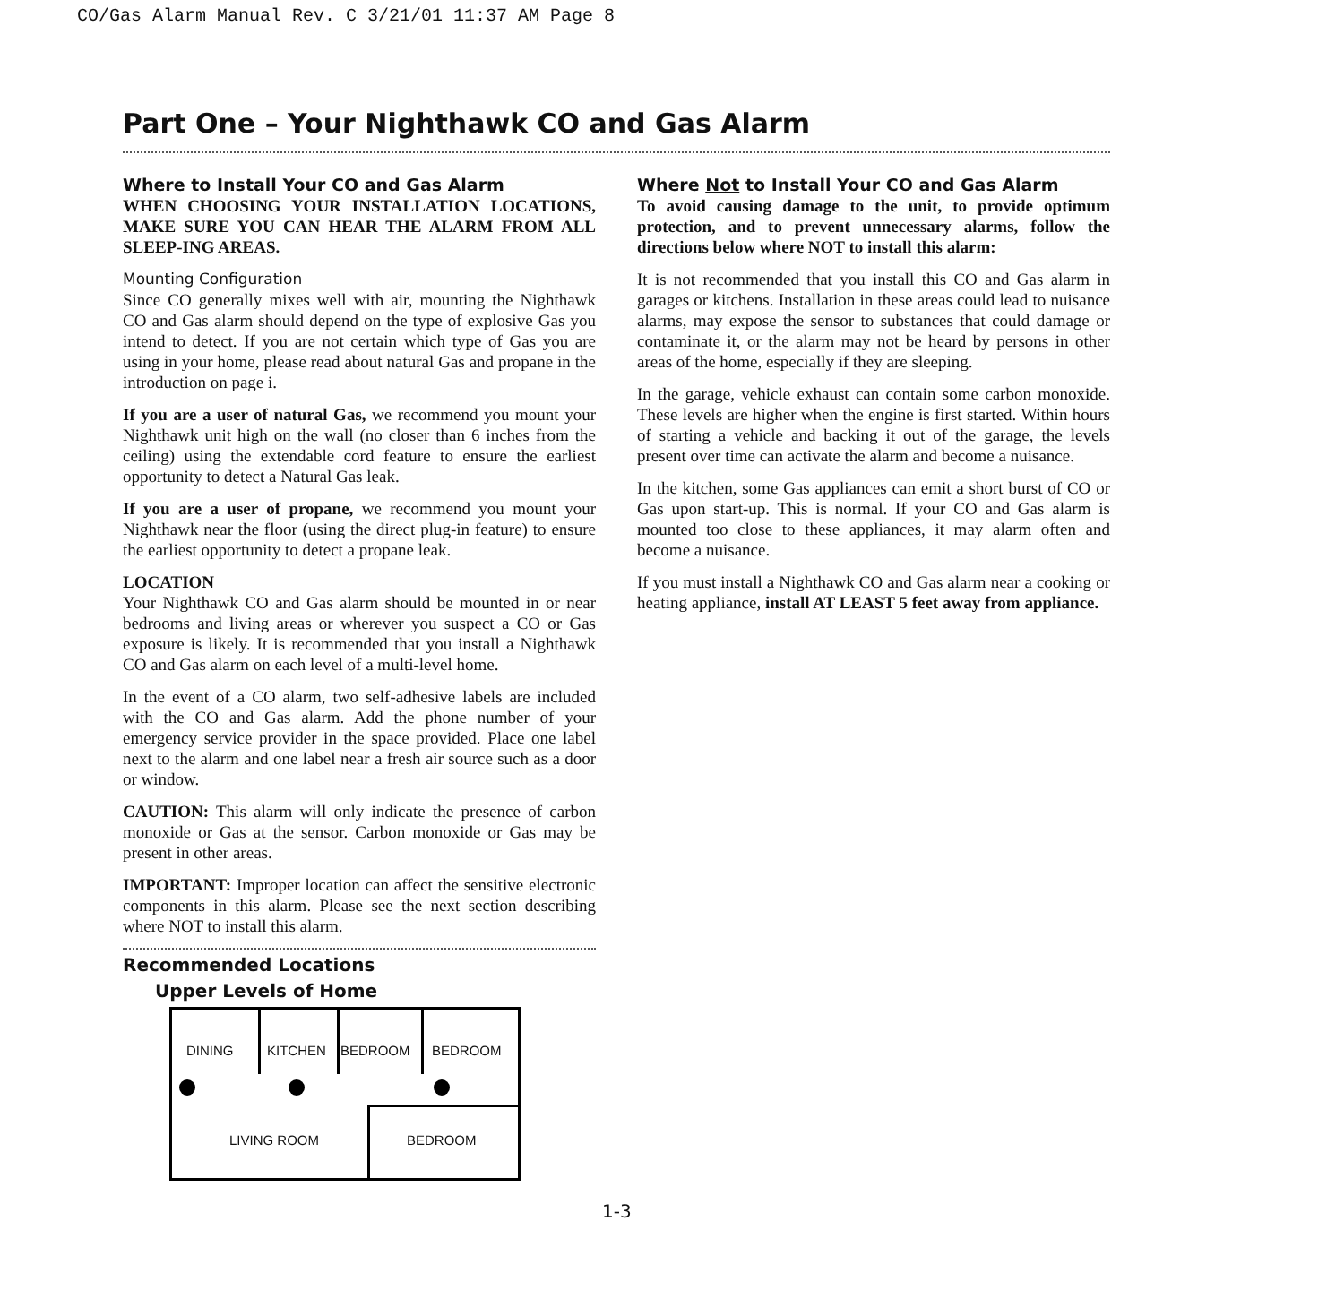CO/Gas Alarm Manual Rev. C 3/21/01 11:37 AM Page 8
Part One – Your Nighthawk CO and Gas Alarm
Where to Install Your CO and Gas Alarm
WHEN CHOOSING YOUR INSTALLATION LOCATIONS, MAKE SURE YOU CAN HEAR THE ALARM FROM ALL SLEEP-ING AREAS.
Mounting Configuration
Since CO generally mixes well with air, mounting the Nighthawk CO and Gas alarm should depend on the type of explosive Gas you intend to detect. If you are not certain which type of Gas you are using in your home, please read about natural Gas and propane in the introduction on page i.
If you are a user of natural Gas, we recommend you mount your Nighthawk unit high on the wall (no closer than 6 inches from the ceiling) using the extendable cord feature to ensure the earliest opportunity to detect a Natural Gas leak.
If you are a user of propane, we recommend you mount your Nighthawk near the floor (using the direct plug-in feature) to ensure the earliest opportunity to detect a propane leak.
LOCATION
Your Nighthawk CO and Gas alarm should be mounted in or near bedrooms and living areas or wherever you suspect a CO or Gas exposure is likely. It is recommended that you install a Nighthawk CO and Gas alarm on each level of a multi-level home.
In the event of a CO alarm, two self-adhesive labels are included with the CO and Gas alarm. Add the phone number of your emergency service provider in the space provided. Place one label next to the alarm and one label near a fresh air source such as a door or window.
CAUTION: This alarm will only indicate the presence of carbon monoxide or Gas at the sensor. Carbon monoxide or Gas may be present in other areas.
IMPORTANT: Improper location can affect the sensitive electronic components in this alarm. Please see the next section describing where NOT to install this alarm.
Recommended Locations
Upper Levels of Home
DINING KITCHEN BEDROOM BEDROOM
LIVING ROOM BEDROOM
Where Not to Install Your CO and Gas Alarm
To avoid causing damage to the unit, to provide optimum protection, and to prevent unnecessary alarms, follow the directions below where NOT to install this alarm:
It is not recommended that you install this CO and Gas alarm in garages or kitchens. Installation in these areas could lead to nuisance alarms, may expose the sensor to substances that could damage or contaminate it, or the alarm may not be heard by persons in other areas of the home, especially if they are sleeping.
In the garage, vehicle exhaust can contain some carbon monoxide. These levels are higher when the engine is first started. Within hours of starting a vehicle and backing it out of the garage, the levels present over time can activate the alarm and become a nuisance.
In the kitchen, some Gas appliances can emit a short burst of CO or Gas upon start-up. This is normal. If your CO and Gas alarm is mounted too close to these appliances, it may alarm often and become a nuisance.
If you must install a Nighthawk CO and Gas alarm near a cooking or heating appliance, install AT LEAST 5 feet away from appliance.
1-3